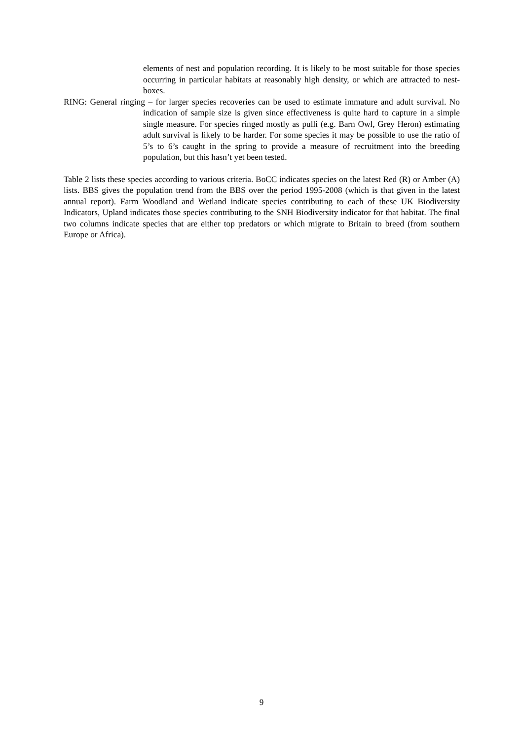elements of nest and population recording. It is likely to be most suitable for those species occurring in particular habitats at reasonably high density, or which are attracted to nest-boxes.
RING: General ringing – for larger species recoveries can be used to estimate immature and adult survival. No indication of sample size is given since effectiveness is quite hard to capture in a simple single measure. For species ringed mostly as pulli (e.g. Barn Owl, Grey Heron) estimating adult survival is likely to be harder. For some species it may be possible to use the ratio of 5’s to 6’s caught in the spring to provide a measure of recruitment into the breeding population, but this hasn’t yet been tested.
Table 2 lists these species according to various criteria. BoCC indicates species on the latest Red (R) or Amber (A) lists. BBS gives the population trend from the BBS over the period 1995-2008 (which is that given in the latest annual report). Farm Woodland and Wetland indicate species contributing to each of these UK Biodiversity Indicators, Upland indicates those species contributing to the SNH Biodiversity indicator for that habitat. The final two columns indicate species that are either top predators or which migrate to Britain to breed (from southern Europe or Africa).
9